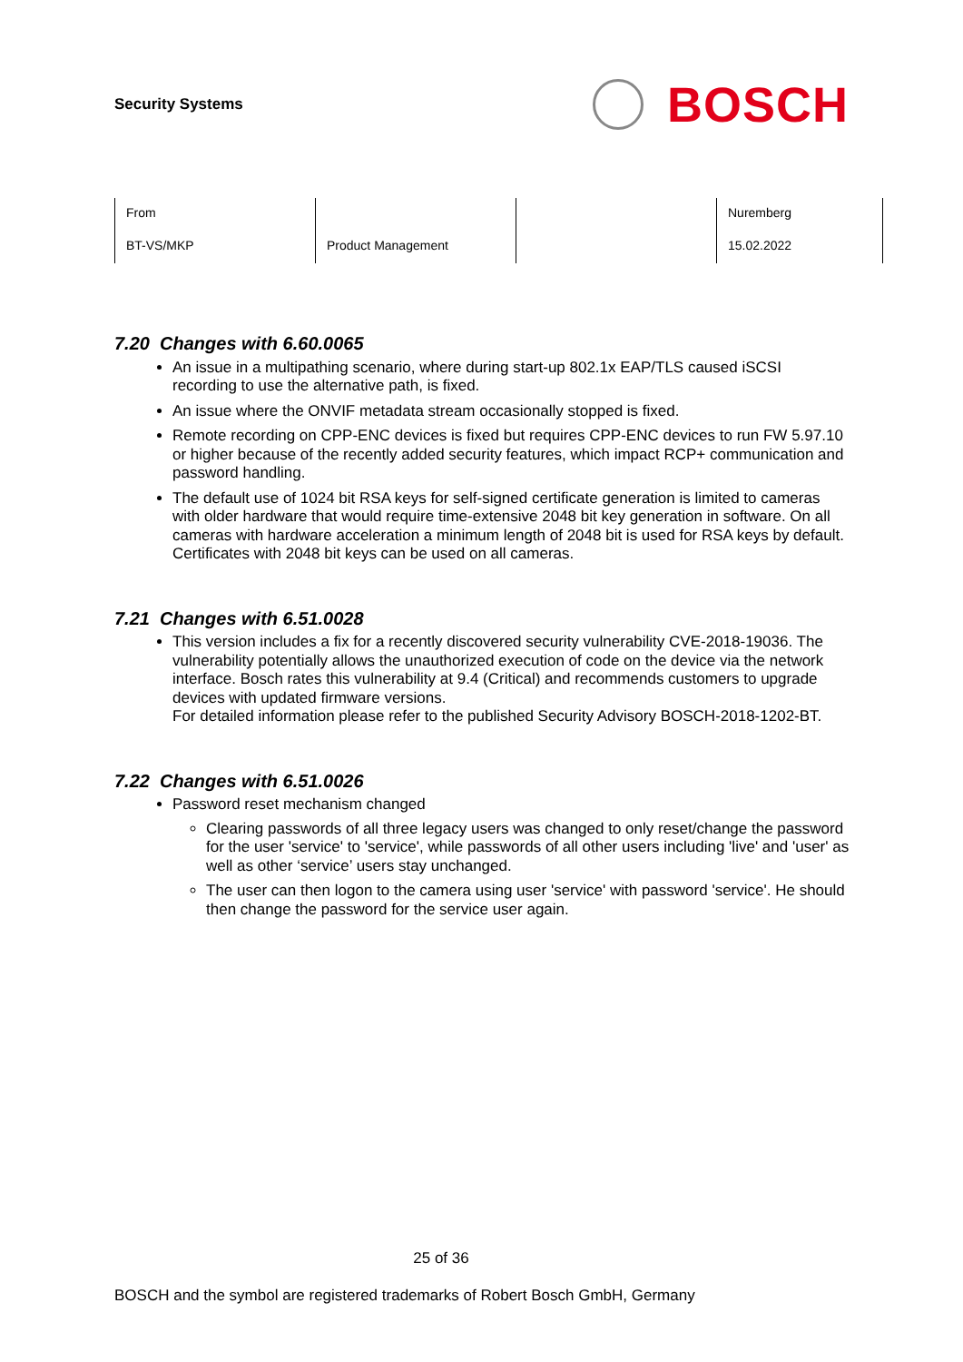Security Systems
BOSCH
| From | | | Nuremberg |
| BT-VS/MKP | Product Management | | 15.02.2022 |
7.20 Changes with 6.60.0065
An issue in a multipathing scenario, where during start-up 802.1x EAP/TLS caused iSCSI recording to use the alternative path, is fixed.
An issue where the ONVIF metadata stream occasionally stopped is fixed.
Remote recording on CPP-ENC devices is fixed but requires CPP-ENC devices to run FW 5.97.10 or higher because of the recently added security features, which impact RCP+ communication and password handling.
The default use of 1024 bit RSA keys for self-signed certificate generation is limited to cameras with older hardware that would require time-extensive 2048 bit key generation in software. On all cameras with hardware acceleration a minimum length of 2048 bit is used for RSA keys by default. Certificates with 2048 bit keys can be used on all cameras.
7.21 Changes with 6.51.0028
This version includes a fix for a recently discovered security vulnerability CVE-2018-19036. The vulnerability potentially allows the unauthorized execution of code on the device via the network interface. Bosch rates this vulnerability at 9.4 (Critical) and recommends customers to upgrade devices with updated firmware versions.
For detailed information please refer to the published Security Advisory BOSCH-2018-1202-BT.
7.22 Changes with 6.51.0026
Password reset mechanism changed
Clearing passwords of all three legacy users was changed to only reset/change the password for the user 'service' to 'service', while passwords of all other users including 'live' and 'user' as well as other ‘service’ users stay unchanged.
The user can then logon to the camera using user 'service' with password 'service'. He should then change the password for the service user again.
25 of 36
BOSCH and the symbol are registered trademarks of Robert Bosch GmbH, Germany